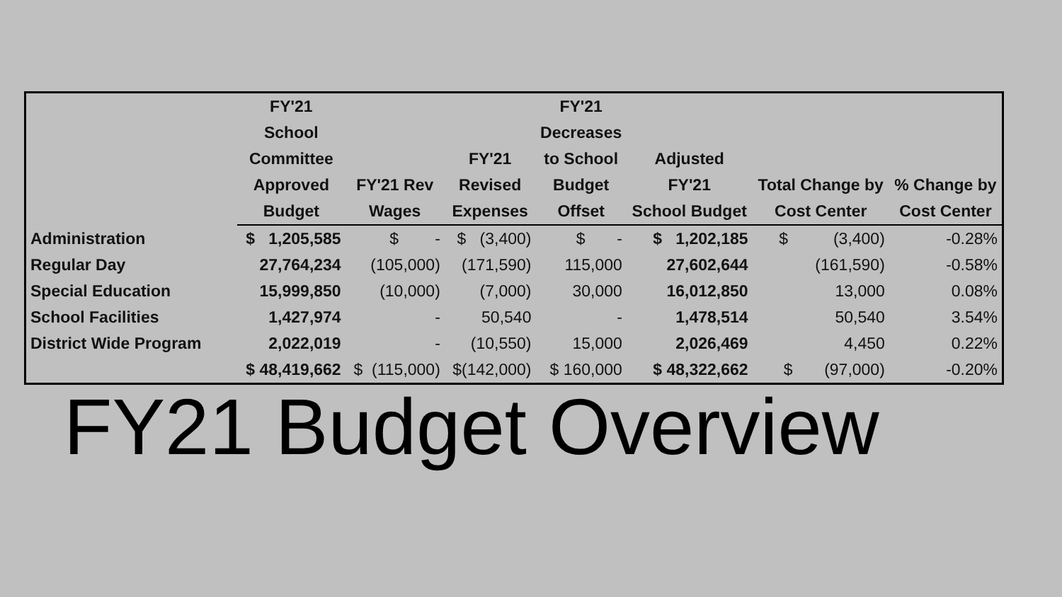| | FY'21 School Committee Approved Budget | FY'21 Rev Wages | FY'21 Revised Expenses | FY'21 Decreases to School Budget Offset | Adjusted FY'21 School Budget | Total Change by Cost Center | % Change by Cost Center |
| --- | --- | --- | --- | --- | --- | --- | --- |
| Administration | $ 1,205,585 | $ - | $ (3,400) | $ - | $ 1,202,185 | $ (3,400) | -0.28% |
| Regular Day | 27,764,234 | (105,000) | (171,590) | 115,000 | 27,602,644 | (161,590) | -0.58% |
| Special Education | 15,999,850 | (10,000) | (7,000) | 30,000 | 16,012,850 | 13,000 | 0.08% |
| School Facilities | 1,427,974 | - | 50,540 | - | 1,478,514 | 50,540 | 3.54% |
| District Wide Program | 2,022,019 | - | (10,550) | 15,000 | 2,026,469 | 4,450 | 0.22% |
| | $ 48,419,662 | $ (115,000) | $(142,000) | $ 160,000 | $ 48,322,662 | $ (97,000) | -0.20% |
FY21 Budget Overview